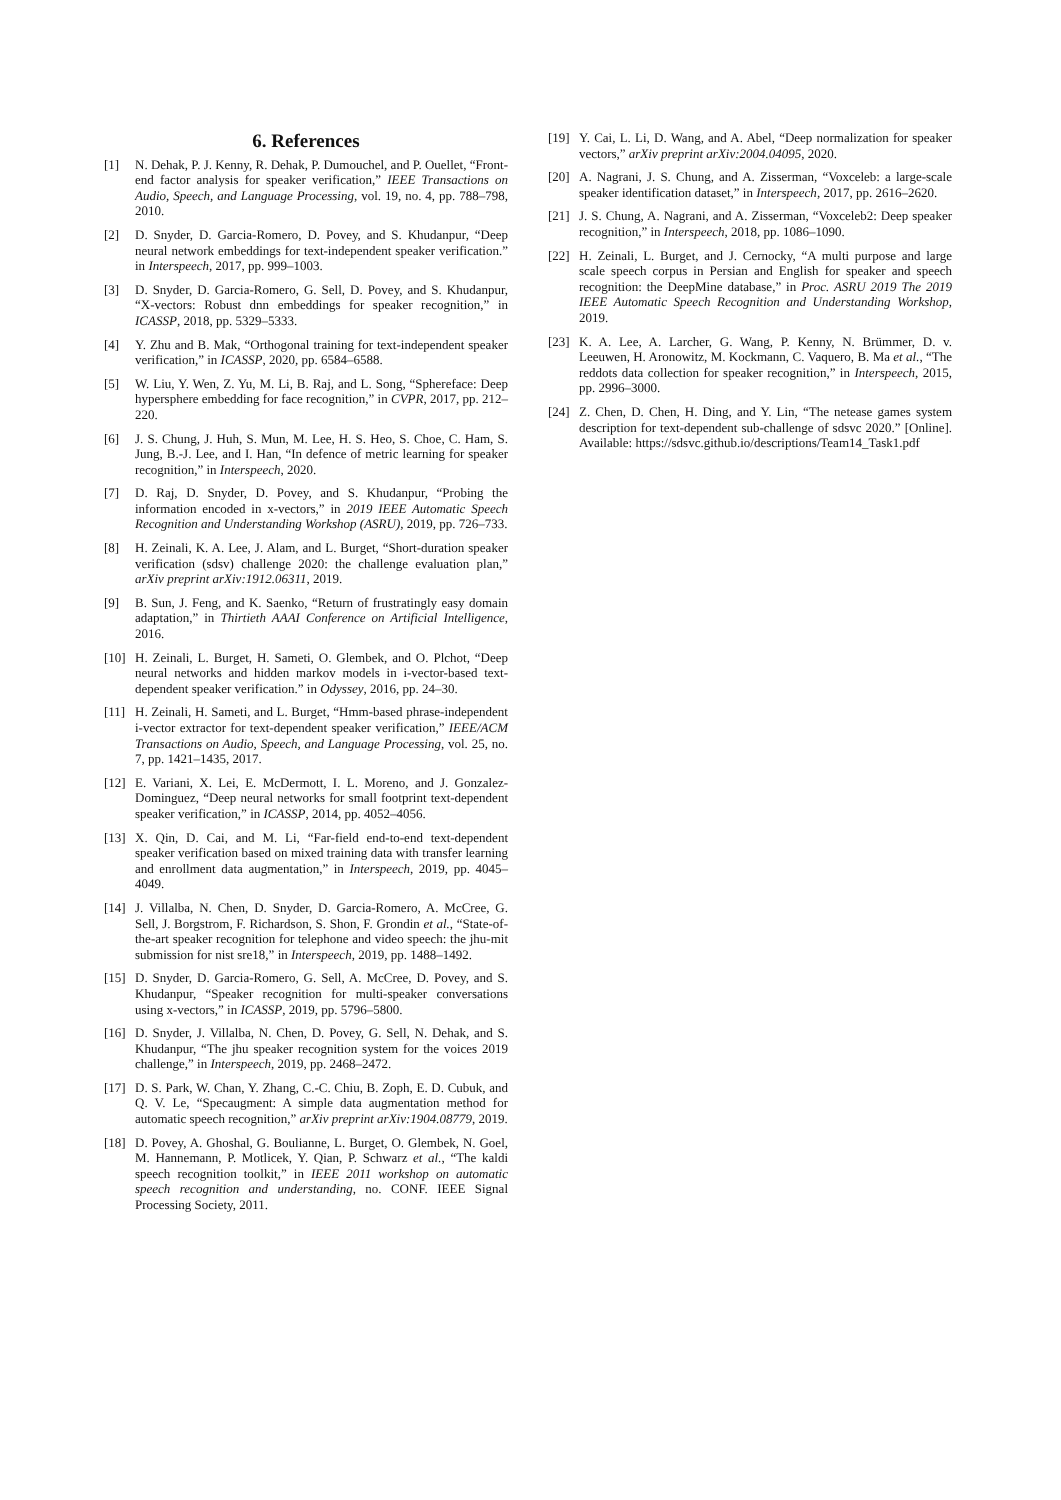6. References
[1] N. Dehak, P. J. Kenny, R. Dehak, P. Dumouchel, and P. Ouellet, “Front-end factor analysis for speaker verification,” IEEE Transactions on Audio, Speech, and Language Processing, vol. 19, no. 4, pp. 788–798, 2010.
[2] D. Snyder, D. Garcia-Romero, D. Povey, and S. Khudanpur, “Deep neural network embeddings for text-independent speaker verification.” in Interspeech, 2017, pp. 999–1003.
[3] D. Snyder, D. Garcia-Romero, G. Sell, D. Povey, and S. Khudanpur, “X-vectors: Robust dnn embeddings for speaker recognition,” in ICASSP, 2018, pp. 5329–5333.
[4] Y. Zhu and B. Mak, “Orthogonal training for text-independent speaker verification,” in ICASSP, 2020, pp. 6584–6588.
[5] W. Liu, Y. Wen, Z. Yu, M. Li, B. Raj, and L. Song, “Sphereface: Deep hypersphere embedding for face recognition,” in CVPR, 2017, pp. 212–220.
[6] J. S. Chung, J. Huh, S. Mun, M. Lee, H. S. Heo, S. Choe, C. Ham, S. Jung, B.-J. Lee, and I. Han, “In defence of metric learning for speaker recognition,” in Interspeech, 2020.
[7] D. Raj, D. Snyder, D. Povey, and S. Khudanpur, “Probing the information encoded in x-vectors,” in 2019 IEEE Automatic Speech Recognition and Understanding Workshop (ASRU), 2019, pp. 726–733.
[8] H. Zeinali, K. A. Lee, J. Alam, and L. Burget, “Short-duration speaker verification (sdsv) challenge 2020: the challenge evaluation plan,” arXiv preprint arXiv:1912.06311, 2019.
[9] B. Sun, J. Feng, and K. Saenko, “Return of frustratingly easy domain adaptation,” in Thirtieth AAAI Conference on Artificial Intelligence, 2016.
[10] H. Zeinali, L. Burget, H. Sameti, O. Glembek, and O. Plchot, “Deep neural networks and hidden markov models in i-vector-based text-dependent speaker verification.” in Odyssey, 2016, pp. 24–30.
[11] H. Zeinali, H. Sameti, and L. Burget, “Hmm-based phrase-independent i-vector extractor for text-dependent speaker verification,” IEEE/ACM Transactions on Audio, Speech, and Language Processing, vol. 25, no. 7, pp. 1421–1435, 2017.
[12] E. Variani, X. Lei, E. McDermott, I. L. Moreno, and J. Gonzalez-Dominguez, “Deep neural networks for small footprint text-dependent speaker verification,” in ICASSP, 2014, pp. 4052–4056.
[13] X. Qin, D. Cai, and M. Li, “Far-field end-to-end text-dependent speaker verification based on mixed training data with transfer learning and enrollment data augmentation,” in Interspeech, 2019, pp. 4045–4049.
[14] J. Villalba, N. Chen, D. Snyder, D. Garcia-Romero, A. McCree, G. Sell, J. Borgstrom, F. Richardson, S. Shon, F. Grondin et al., “State-of-the-art speaker recognition for telephone and video speech: the jhu-mit submission for nist sre18,” in Interspeech, 2019, pp. 1488–1492.
[15] D. Snyder, D. Garcia-Romero, G. Sell, A. McCree, D. Povey, and S. Khudanpur, “Speaker recognition for multi-speaker conversations using x-vectors,” in ICASSP, 2019, pp. 5796–5800.
[16] D. Snyder, J. Villalba, N. Chen, D. Povey, G. Sell, N. Dehak, and S. Khudanpur, “The jhu speaker recognition system for the voices 2019 challenge,” in Interspeech, 2019, pp. 2468–2472.
[17] D. S. Park, W. Chan, Y. Zhang, C.-C. Chiu, B. Zoph, E. D. Cubuk, and Q. V. Le, “Specaugment: A simple data augmentation method for automatic speech recognition,” arXiv preprint arXiv:1904.08779, 2019.
[18] D. Povey, A. Ghoshal, G. Boulianne, L. Burget, O. Glembek, N. Goel, M. Hannemann, P. Motlicek, Y. Qian, P. Schwarz et al., “The kaldi speech recognition toolkit,” in IEEE 2011 workshop on automatic speech recognition and understanding, no. CONF. IEEE Signal Processing Society, 2011.
[19] Y. Cai, L. Li, D. Wang, and A. Abel, “Deep normalization for speaker vectors,” arXiv preprint arXiv:2004.04095, 2020.
[20] A. Nagrani, J. S. Chung, and A. Zisserman, “Voxceleb: a large-scale speaker identification dataset,” in Interspeech, 2017, pp. 2616–2620.
[21] J. S. Chung, A. Nagrani, and A. Zisserman, “Voxceleb2: Deep speaker recognition,” in Interspeech, 2018, pp. 1086–1090.
[22] H. Zeinali, L. Burget, and J. Cernocky, “A multi purpose and large scale speech corpus in Persian and English for speaker and speech recognition: the DeepMine database,” in Proc. ASRU 2019 The 2019 IEEE Automatic Speech Recognition and Understanding Workshop, 2019.
[23] K. A. Lee, A. Larcher, G. Wang, P. Kenny, N. Brümmer, D. v. Leeuwen, H. Aronowitz, M. Kockmann, C. Vaquero, B. Ma et al., “The reddots data collection for speaker recognition,” in Interspeech, 2015, pp. 2996–3000.
[24] Z. Chen, D. Chen, H. Ding, and Y. Lin, “The netease games system description for text-dependent sub-challenge of sdsvc 2020.” [Online]. Available: https://sdsvc.github.io/descriptions/Team14_Task1.pdf